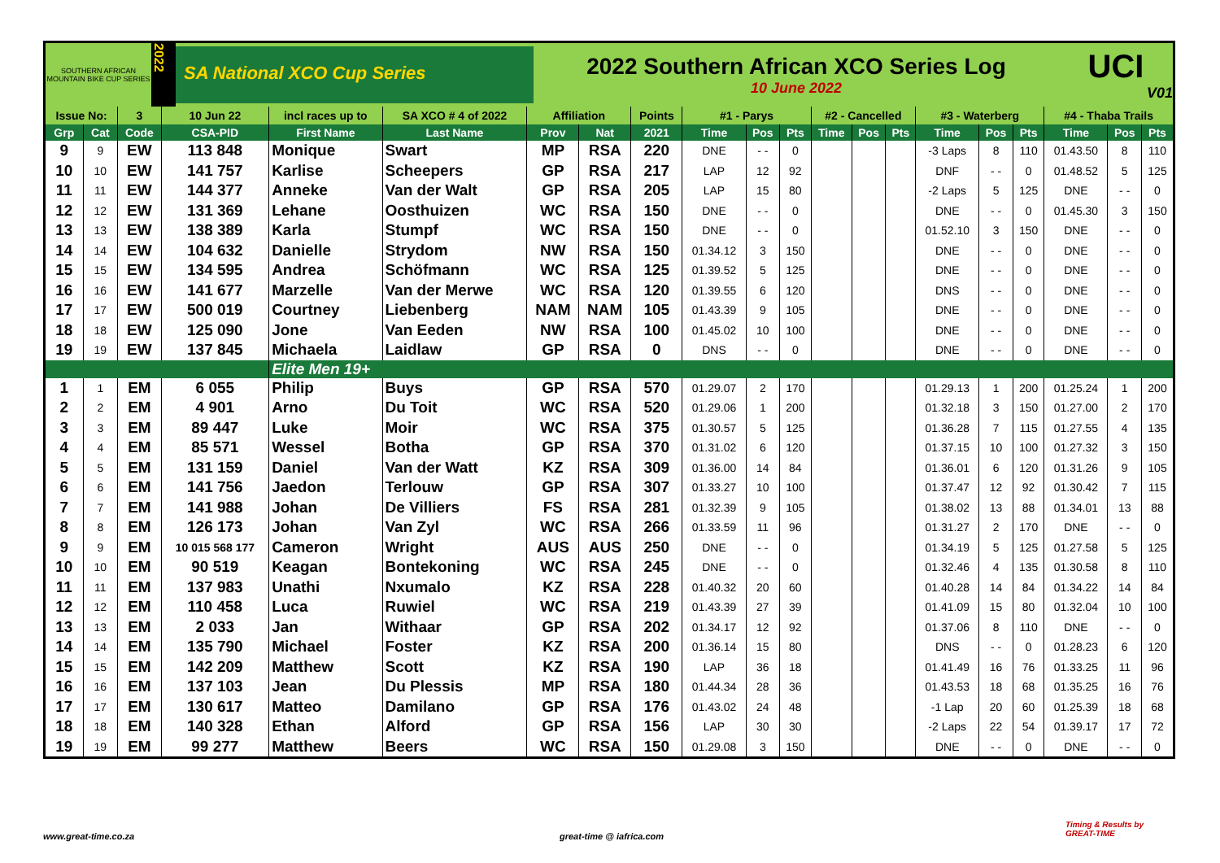SOUTHERN AFRICAN MOUNTAIN BIKE CUP SERIES
2022
SA National XCO Cup Series
2022 Southern African XCO Series Log
10 June 2022
UCI
V01
| Issue No: | | 3 | 10 Jun 22 | incl races up to | SA XCO # 4 of 2022 | Affiliation | | Points | #1 - Parys | | | #2 - Cancelled | | | #3 - Waterberg | | | #4 - Thaba Trails | | |
| --- | --- | --- | --- | --- | --- | --- | --- | --- | --- | --- | --- | --- | --- | --- | --- | --- | --- | --- | --- | --- |
| Grp | Cat | Code | CSA-PID | First Name | Last Name | Prov | Nat | 2021 | Time | Pos | Pts | Time | Pos | Pts | Time | Pos | Pts | Time | Pos | Pts |
| 9 | 9 | EW | 113 848 | Monique | Swart | MP | RSA | 220 | DNE | - - | 0 | | | | -3 Laps | 8 | 110 | 01.43.50 | 8 | 110 |
| 10 | 10 | EW | 141 757 | Karlise | Scheepers | GP | RSA | 217 | LAP | 12 | 92 | | | | DNF | - - | 0 | 01.48.52 | 5 | 125 |
| 11 | 11 | EW | 144 377 | Anneke | Van der Walt | GP | RSA | 205 | LAP | 15 | 80 | | | | -2 Laps | 5 | 125 | DNE | - - | 0 |
| 12 | 12 | EW | 131 369 | Lehane | Oosthuizen | WC | RSA | 150 | DNE | - - | 0 | | | | DNE | - - | 0 | 01.45.30 | 3 | 150 |
| 13 | 13 | EW | 138 389 | Karla | Stumpf | WC | RSA | 150 | DNE | - - | 0 | | | | 01.52.10 | 3 | 150 | DNE | - - | 0 |
| 14 | 14 | EW | 104 632 | Danielle | Strydom | NW | RSA | 150 | 01.34.12 | 3 | 150 | | | | DNE | - - | 0 | DNE | - - | 0 |
| 15 | 15 | EW | 134 595 | Andrea | Schöfmann | WC | RSA | 125 | 01.39.52 | 5 | 125 | | | | DNE | - - | 0 | DNE | - - | 0 |
| 16 | 16 | EW | 141 677 | Marzelle | Van der Merwe | WC | RSA | 120 | 01.39.55 | 6 | 120 | | | | DNS | - - | 0 | DNE | - - | 0 |
| 17 | 17 | EW | 500 019 | Courtney | Liebenberg | NAM | NAM | 105 | 01.43.39 | 9 | 105 | | | | DNE | - - | 0 | DNE | - - | 0 |
| 18 | 18 | EW | 125 090 | Jone | Van Eeden | NW | RSA | 100 | 01.45.02 | 10 | 100 | | | | DNE | - - | 0 | DNE | - - | 0 |
| 19 | 19 | EW | 137 845 | Michaela | Laidlaw | GP | RSA | 0 | DNS | - - | 0 | | | | DNE | - - | 0 | DNE | - - | 0 |
| | | | | Elite Men 19+ | | | | | | | | | | | | | | | | |
| 1 | 1 | EM | 6 055 | Philip | Buys | GP | RSA | 570 | 01.29.07 | 2 | 170 | | | | 01.29.13 | 1 | 200 | 01.25.24 | 1 | 200 |
| 2 | 2 | EM | 4 901 | Arno | Du Toit | WC | RSA | 520 | 01.29.06 | 1 | 200 | | | | 01.32.18 | 3 | 150 | 01.27.00 | 2 | 170 |
| 3 | 3 | EM | 89 447 | Luke | Moir | WC | RSA | 375 | 01.30.57 | 5 | 125 | | | | 01.36.28 | 7 | 115 | 01.27.55 | 4 | 135 |
| 4 | 4 | EM | 85 571 | Wessel | Botha | GP | RSA | 370 | 01.31.02 | 6 | 120 | | | | 01.37.15 | 10 | 100 | 01.27.32 | 3 | 150 |
| 5 | 5 | EM | 131 159 | Daniel | Van der Watt | KZ | RSA | 309 | 01.36.00 | 14 | 84 | | | | 01.36.01 | 6 | 120 | 01.31.26 | 9 | 105 |
| 6 | 6 | EM | 141 756 | Jaedon | Terlouw | GP | RSA | 307 | 01.33.27 | 10 | 100 | | | | 01.37.47 | 12 | 92 | 01.30.42 | 7 | 115 |
| 7 | 7 | EM | 141 988 | Johan | De Villiers | FS | RSA | 281 | 01.32.39 | 9 | 105 | | | | 01.38.02 | 13 | 88 | 01.34.01 | 13 | 88 |
| 8 | 8 | EM | 126 173 | Johan | Van Zyl | WC | RSA | 266 | 01.33.59 | 11 | 96 | | | | 01.31.27 | 2 | 170 | DNE | - - | 0 |
| 9 | 9 | EM | 10 015 568 177 | Cameron | Wright | AUS | AUS | 250 | DNE | - - | 0 | | | | 01.34.19 | 5 | 125 | 01.27.58 | 5 | 125 |
| 10 | 10 | EM | 90 519 | Keagan | Bontekoning | WC | RSA | 245 | DNE | - - | 0 | | | | 01.32.46 | 4 | 135 | 01.30.58 | 8 | 110 |
| 11 | 11 | EM | 137 983 | Unathi | Nxumalo | KZ | RSA | 228 | 01.40.32 | 20 | 60 | | | | 01.40.28 | 14 | 84 | 01.34.22 | 14 | 84 |
| 12 | 12 | EM | 110 458 | Luca | Ruwiel | WC | RSA | 219 | 01.43.39 | 27 | 39 | | | | 01.41.09 | 15 | 80 | 01.32.04 | 10 | 100 |
| 13 | 13 | EM | 2 033 | Jan | Withaar | GP | RSA | 202 | 01.34.17 | 12 | 92 | | | | 01.37.06 | 8 | 110 | DNE | - - | 0 |
| 14 | 14 | EM | 135 790 | Michael | Foster | KZ | RSA | 200 | 01.36.14 | 15 | 80 | | | | DNS | - - | 0 | 01.28.23 | 6 | 120 |
| 15 | 15 | EM | 142 209 | Matthew | Scott | KZ | RSA | 190 | LAP | 36 | 18 | | | | 01.41.49 | 16 | 76 | 01.33.25 | 11 | 96 |
| 16 | 16 | EM | 137 103 | Jean | Du Plessis | MP | RSA | 180 | 01.44.34 | 28 | 36 | | | | 01.43.53 | 18 | 68 | 01.35.25 | 16 | 76 |
| 17 | 17 | EM | 130 617 | Matteo | Damilano | GP | RSA | 176 | 01.43.02 | 24 | 48 | | | | -1 Lap | 20 | 60 | 01.25.39 | 18 | 68 |
| 18 | 18 | EM | 140 328 | Ethan | Alford | GP | RSA | 156 | LAP | 30 | 30 | | | | -2 Laps | 22 | 54 | 01.39.17 | 17 | 72 |
| 19 | 19 | EM | 99 277 | Matthew | Beers | WC | RSA | 150 | 01.29.08 | 3 | 150 | | | | DNE | - - | 0 | DNE | - - | 0 |
www.great-time.co.za great-time @ iafrica.com
Timing & Results by
GREAT-TIME